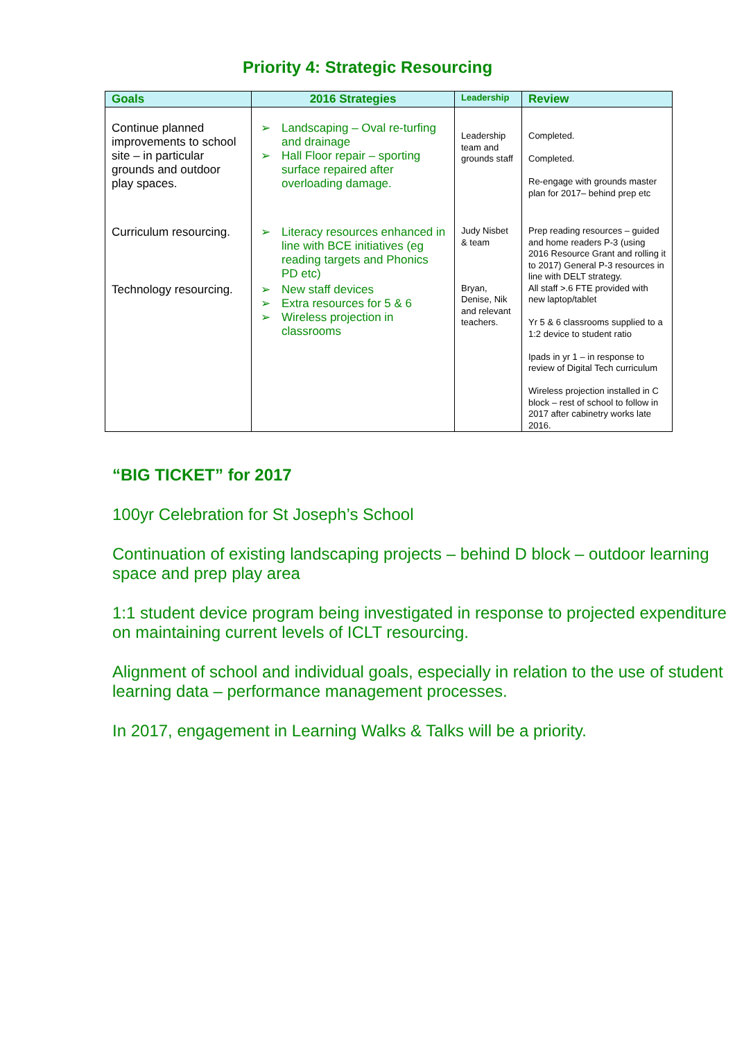Priority 4: Strategic Resourcing
| Goals | 2016 Strategies | Leadership | Review |
| --- | --- | --- | --- |
| Continue planned improvements to school site – in particular grounds and outdoor play spaces. | ➢ Landscaping – Oval re-turfing and drainage ➢ Hall Floor repair – sporting surface repaired after overloading damage. | Leadership team and grounds staff | Completed. Completed. Re-engage with grounds master plan for 2017– behind prep etc |
| Curriculum resourcing. | ➢ Literacy resources enhanced in line with BCE initiatives (eg reading targets and Phonics PD etc) | Judy Nisbet & team | Prep reading resources – guided and home readers P-3 (using 2016 Resource Grant and rolling it to 2017) General P-3 resources in line with DELT strategy. |
| Technology resourcing. | ➢ New staff devices ➢ Extra resources for 5 & 6 ➢ Wireless projection in classrooms | Bryan, Denise, Nik and relevant teachers. | All staff >.6 FTE provided with new laptop/tablet Yr 5 & 6 classrooms supplied to a 1:2 device to student ratio Ipads in yr 1 – in response to review of Digital Tech curriculum Wireless projection installed in C block – rest of school to follow in 2017 after cabinetry works late 2016. |
“BIG TICKET” for 2017
100yr Celebration for St Joseph’s School
Continuation of existing landscaping projects – behind D block – outdoor learning space and prep play area
1:1 student device program being investigated in response to projected expenditure on maintaining current levels of ICLT resourcing.
Alignment of school and individual goals, especially in relation to the use of student learning data – performance management processes.
In 2017, engagement in Learning Walks & Talks will be a priority.